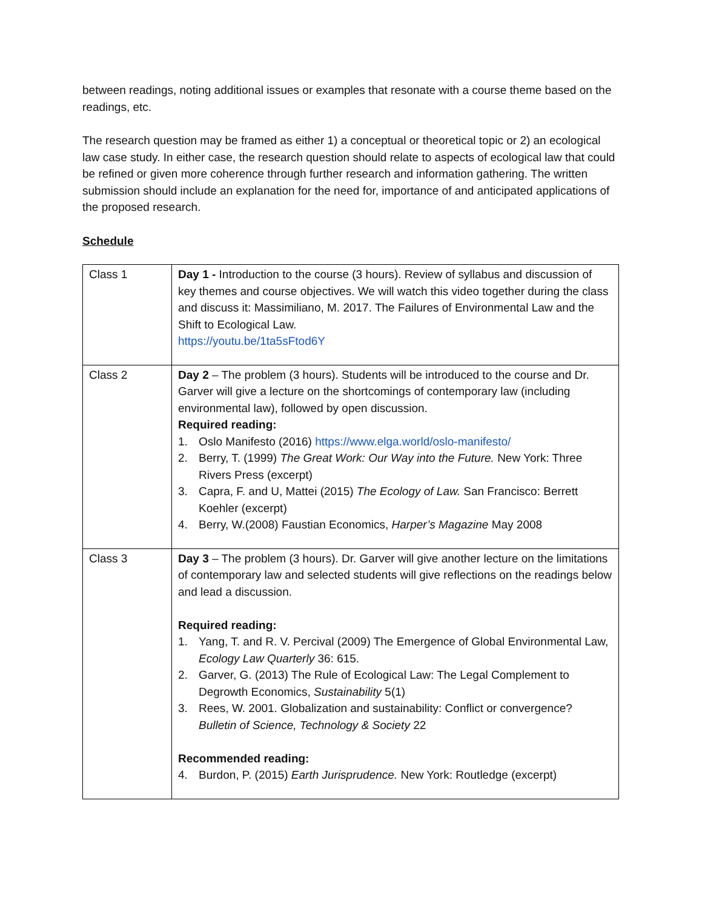between readings, noting additional issues or examples that resonate with a course theme based on the readings, etc.
The research question may be framed as either 1) a conceptual or theoretical topic or 2) an ecological law case study. In either case, the research question should relate to aspects of ecological law that could be refined or given more coherence through further research and information gathering. The written submission should include an explanation for the need for, importance of and anticipated applications of the proposed research.
Schedule
| Class 1 | Day 1 - Introduction to the course (3 hours). Review of syllabus and discussion of key themes and course objectives. We will watch this video together during the class and discuss it: Massimiliano, M. 2017. The Failures of Environmental Law and the Shift to Ecological Law. https://youtu.be/1ta5sFtod6Y |
| Class 2 | Day 2 – The problem (3 hours). Students will be introduced to the course and Dr. Garver will give a lecture on the shortcomings of contemporary law (including environmental law), followed by open discussion. Required reading: 1. Oslo Manifesto (2016) https://www.elga.world/oslo-manifesto/ 2. Berry, T. (1999) The Great Work: Our Way into the Future. New York: Three Rivers Press (excerpt) 3. Capra, F. and U, Mattei (2015) The Ecology of Law. San Francisco: Berrett Koehler (excerpt) 4. Berry, W.(2008) Faustian Economics, Harper’s Magazine May 2008 |
| Class 3 | Day 3 – The problem (3 hours). Dr. Garver will give another lecture on the limitations of contemporary law and selected students will give reflections on the readings below and lead a discussion. Required reading: 1. Yang, T. and R. V. Percival (2009) The Emergence of Global Environmental Law, Ecology Law Quarterly 36: 615. 2. Garver, G. (2013) The Rule of Ecological Law: The Legal Complement to Degrowth Economics, Sustainability 5(1) 3. Rees, W. 2001. Globalization and sustainability: Conflict or convergence? Bulletin of Science, Technology & Society 22 Recommended reading: 4. Burdon, P. (2015) Earth Jurisprudence. New York: Routledge (excerpt) |